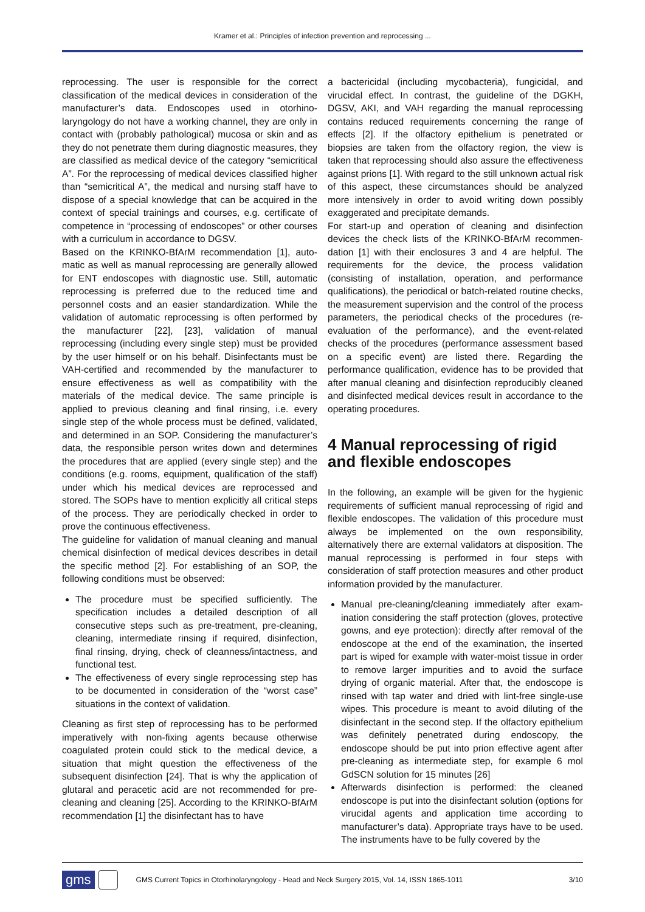Kramer et al.: Principles of infection prevention and reprocessing ...
reprocessing. The user is responsible for the correct classification of the medical devices in consideration of the manufacturer’s data. Endoscopes used in otorhino­laryngology do not have a working channel, they are only in contact with (probably pathological) mucosa or skin and as they do not penetrate them during diagnostic measures, they are classified as medical device of the category “semicritical A”. For the reprocessing of medical devices classified higher than “semicritical A”, the medical and nursing staff have to dispose of a special knowledge that can be acquired in the context of special trainings and courses, e.g. certificate of competence in “processing of endoscopes” or other courses with a curriculum in ac­cordance to DGSV.
Based on the KRINKO-BfArM recommendation [1], auto­matic as well as manual reprocessing are generally al­lowed for ENT endoscopes with diagnostic use. Still, automatic reprocessing is preferred due to the reduced time and personnel costs and an easier standardization. While the validation of automatic reprocessing is often performed by the manufacturer [22], [23], validation of manual reprocessing (including every single step) must be provided by the user himself or on his behalf. Disinfect­ants must be VAH-certified and recommended by the manufacturer to ensure effectiveness as well as compati­bility with the materials of the medical device. The same principle is applied to previous cleaning and final rinsing, i.e. every single step of the whole process must be defined, validated, and determined in an SOP. Considering the manufacturer’s data, the responsible person writes down and determines the procedures that are applied (every single step) and the conditions (e.g. rooms, equipment, qualification of the staff) under which his medical devices are reprocessed and stored. The SOPs have to mention explicitly all critical steps of the process. They are periodically checked in order to prove the con­tinuous effectiveness.
The guideline for validation of manual cleaning and manual chemical disinfection of medical devices de­scribes in detail the specific method [2]. For establishing of an SOP, the following conditions must be observed:
The procedure must be specified sufficiently. The specification includes a detailed description of all consecutive steps such as pre-treatment, pre-cleaning, cleaning, intermediate rinsing if required, disinfection, final rinsing, drying, check of cleanness/intactness, and functional test.
The effectiveness of every single reprocessing step has to be documented in consideration of the “worst case” situations in the context of validation.
Cleaning as first step of reprocessing has to be performed imperatively with non-fixing agents because otherwise coagulated protein could stick to the medical device, a situation that might question the effectiveness of the subsequent disinfection [24]. That is why the application of glutaral and peracetic acid are not recommended for pre-cleaning and cleaning [25]. According to the KRINKO-BfArM recommendation [1] the disinfectant has to have
a bactericidal (including mycobacteria), fungicidal, and virucidal effect. In contrast, the guideline of the DGKH, DGSV, AKI, and VAH regarding the manual reprocessing contains reduced requirements concerning the range of effects [2]. If the olfactory epithelium is penetrated or biopsies are taken from the olfactory region, the view is taken that reprocessing should also assure the effective­ness against prions [1]. With regard to the still unknown actual risk of this aspect, these circumstances should be analyzed more intensively in order to avoid writing down possibly exaggerated and precipitate demands.
For start-up and operation of cleaning and disinfection devices the check lists of the KRINKO-BfArM recommen­dation [1] with their enclosures 3 and 4 are helpful. The requirements for the device, the process validation (consisting of installation, operation, and performance qualifications), the periodical or batch-related routine checks, the measurement supervision and the control of the process parameters, the periodical checks of the procedures (re-evaluation of the performance), and the event-related checks of the procedures (performance assessment based on a specific event) are listed there. Regarding the performance qualification, evidence has to be provided that after manual cleaning and disinfection reproducibly cleaned and disinfected medical devices result in accordance to the operating procedures.
4 Manual reprocessing of rigid and flexible endoscopes
In the following, an example will be given for the hygienic requirements of sufficient manual reprocessing of rigid and flexible endoscopes. The validation of this procedure must always be implemented on the own responsibility, alternatively there are external validators at disposition. The manual reprocessing is performed in four steps with consideration of staff protection measures and other product information provided by the manufacturer.
Manual pre-cleaning/cleaning immediately after exam­ination considering the staff protection (gloves, protect­ive gowns, and eye protection): directly after removal of the endoscope at the end of the examination, the inserted part is wiped for example with water-moist tissue in order to remove larger impurities and to avoid the surface drying of organic material. After that, the endoscope is rinsed with tap water and dried with lint-free single-use wipes. This procedure is meant to avoid diluting of the disinfectant in the second step. If the olfactory epithelium was definitely penetrated during endoscopy, the endoscope should be put into prion effective agent after pre-cleaning as intermediate step, for example 6 mol GdSCN solution for 15 minutes [26]
Afterwards disinfection is performed: the cleaned endoscope is put into the disinfectant solution (options for virucidal agents and application time according to manufacturer’s data). Appropriate trays have to be used. The instruments have to be fully covered by the
gms GMS Current Topics in Otorhinolaryngology - Head and Neck Surgery 2015, Vol. 14, ISSN 1865-1011 3/10